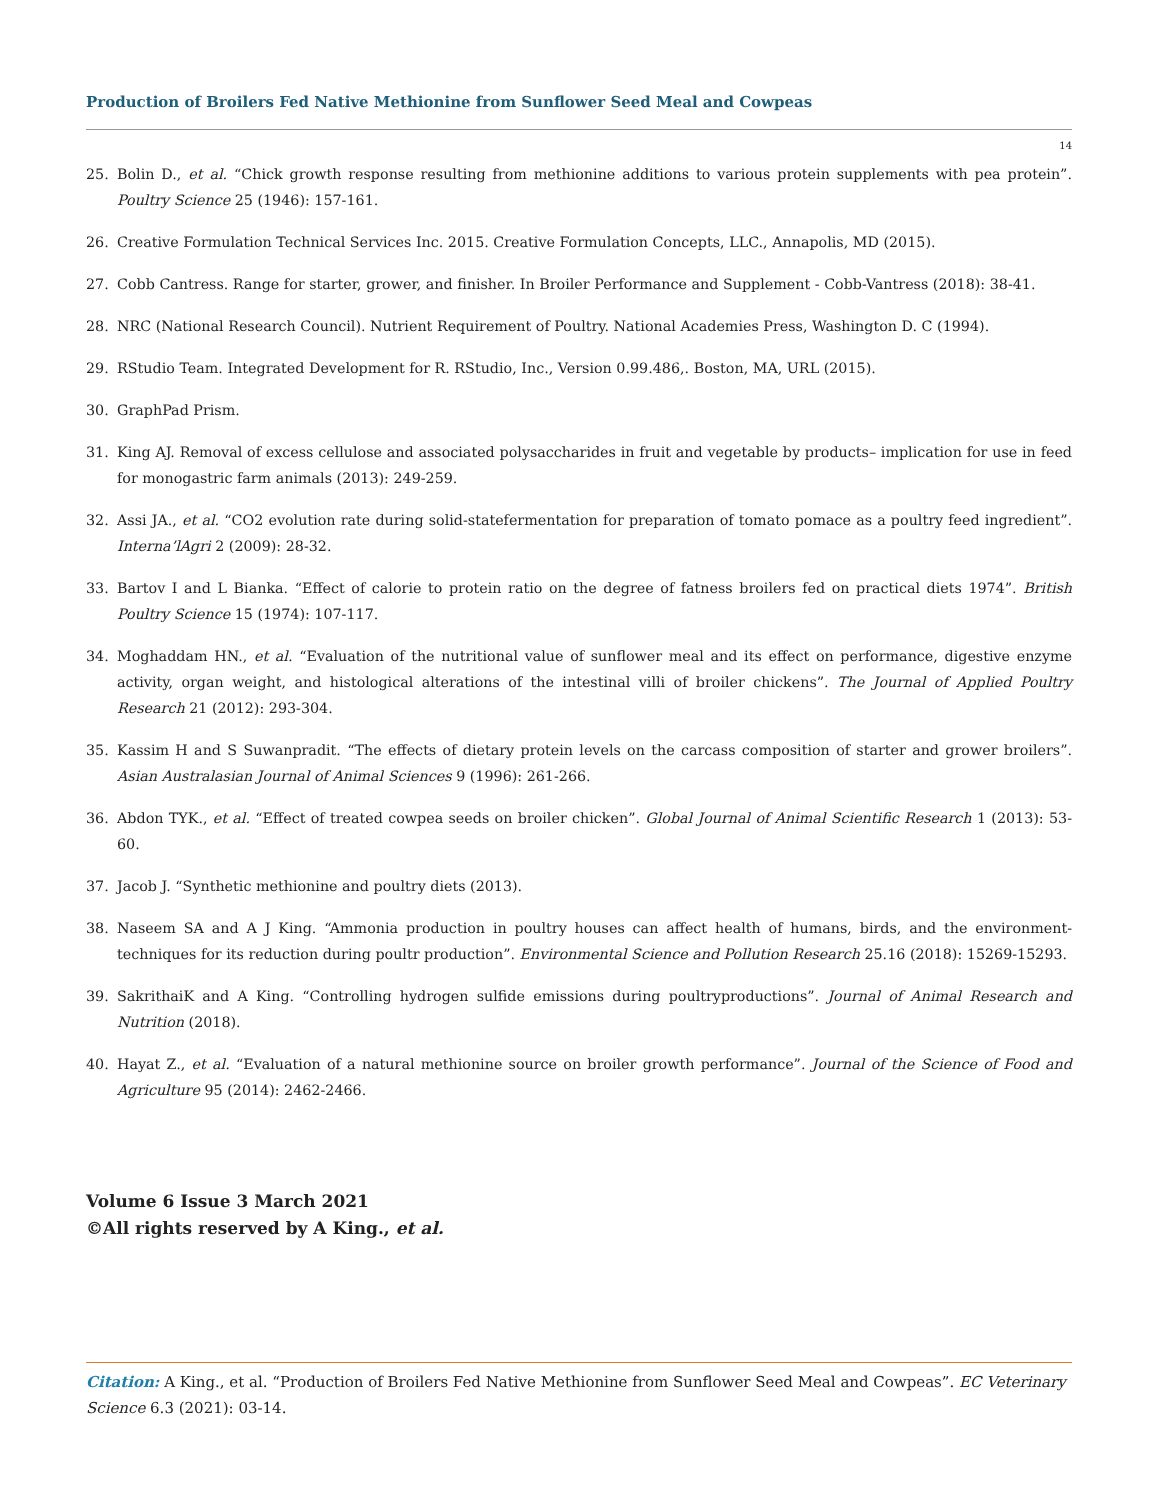Production of Broilers Fed Native Methionine from Sunflower Seed Meal and Cowpeas
14
25. Bolin D., et al. “Chick growth response resulting from methionine additions to various protein supplements with pea protein”. Poultry Science 25 (1946): 157-161.
26. Creative Formulation Technical Services Inc. 2015. Creative Formulation Concepts, LLC., Annapolis, MD (2015).
27. Cobb Cantress. Range for starter, grower, and finisher. In Broiler Performance and Supplement - Cobb-Vantress (2018): 38-41.
28. NRC (National Research Council). Nutrient Requirement of Poultry. National Academies Press, Washington D. C (1994).
29. RStudio Team. Integrated Development for R. RStudio, Inc., Version 0.99.486,. Boston, MA, URL (2015).
30. GraphPad Prism.
31. King AJ. Removal of excess cellulose and associated polysaccharides in fruit and vegetable by products– implication for use in feed for monogastric farm animals (2013): 249-259.
32. Assi JA., et al. “CO2 evolution rate during solid-statefermentation for preparation of tomato pomace as a poultry feed ingredient”. Interna’lAgri 2 (2009): 28-32.
33. Bartov I and L Bianka. “Effect of calorie to protein ratio on the degree of fatness broilers fed on practical diets 1974”. British Poultry Science 15 (1974): 107-117.
34. Moghaddam HN., et al. “Evaluation of the nutritional value of sunflower meal and its effect on performance, digestive enzyme activity, organ weight, and histological alterations of the intestinal villi of broiler chickens”. The Journal of Applied Poultry Research 21 (2012): 293-304.
35. Kassim H and S Suwanpradit. “The effects of dietary protein levels on the carcass composition of starter and grower broilers”. Asian Australasian Journal of Animal Sciences 9 (1996): 261-266.
36. Abdon TYK., et al. “Effect of treated cowpea seeds on broiler chicken”. Global Journal of Animal Scientific Research 1 (2013): 53-60.
37. Jacob J. “Synthetic methionine and poultry diets (2013).
38. Naseem SA and A J King. “Ammonia production in poultry houses can affect health of humans, birds, and the environment-techniques for its reduction during poultr production”. Environmental Science and Pollution Research 25.16 (2018): 15269-15293.
39. SakrithaiK and A King. “Controlling hydrogen sulfide emissions during poultryproductions”. Journal of Animal Research and Nutrition (2018).
40. Hayat Z., et al. “Evaluation of a natural methionine source on broiler growth performance”. Journal of the Science of Food and Agriculture 95 (2014): 2462-2466.
Volume 6 Issue 3 March 2021
©All rights reserved by A King., et al.
Citation: A King., et al. “Production of Broilers Fed Native Methionine from Sunflower Seed Meal and Cowpeas”. EC Veterinary Science 6.3 (2021): 03-14.